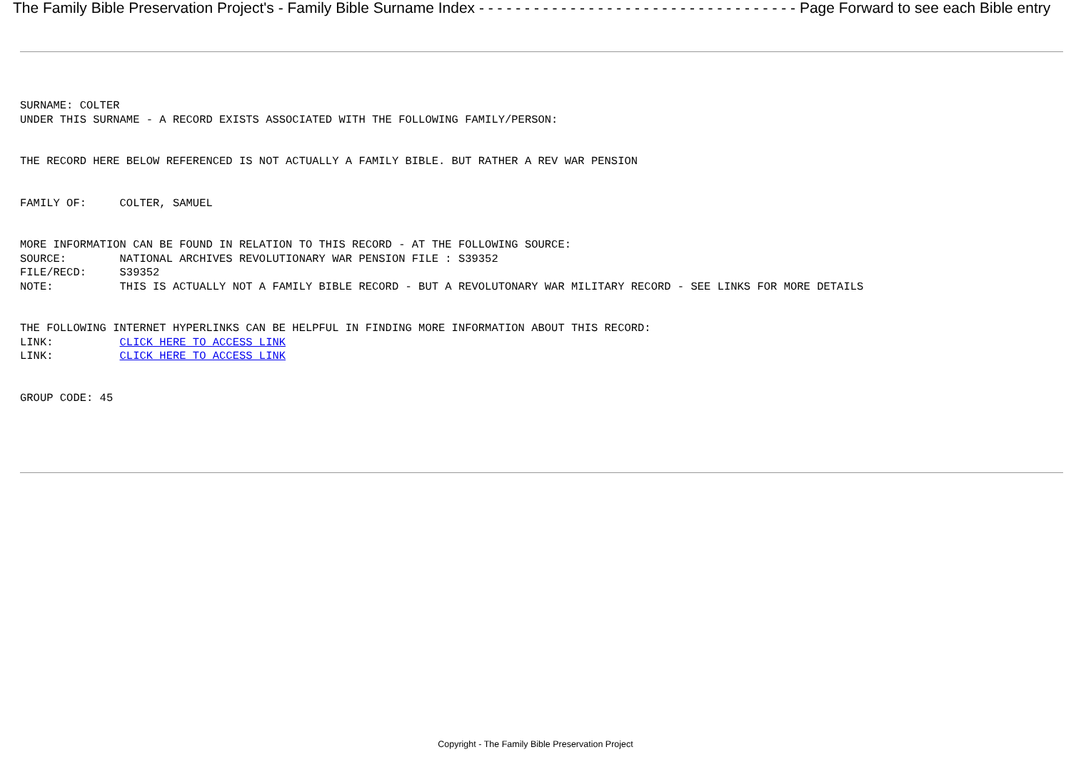The Family Bible Preservation Project's - Family Bible Surname Index - - - - - - - - - - - - - - - - - - - - - - - - - - - - - - - - - - - Page Forward to see each Bible entry
SURNAME: COLTER
UNDER THIS SURNAME - A RECORD EXISTS ASSOCIATED WITH THE FOLLOWING FAMILY/PERSON:


THE RECORD HERE BELOW REFERENCED IS NOT ACTUALLY A FAMILY BIBLE. BUT RATHER A REV WAR PENSION


FAMILY OF:     COLTER, SAMUEL


MORE INFORMATION CAN BE FOUND IN RELATION TO THIS RECORD - AT THE FOLLOWING SOURCE:
SOURCE:        NATIONAL ARCHIVES REVOLUTIONARY WAR PENSION FILE : S39352
FILE/RECD:     S39352
NOTE:          THIS IS ACTUALLY NOT A FAMILY BIBLE RECORD - BUT A REVOLUTONARY WAR MILITARY RECORD - SEE LINKS FOR MORE DETAILS


THE FOLLOWING INTERNET HYPERLINKS CAN BE HELPFUL IN FINDING MORE INFORMATION ABOUT THIS RECORD:
LINK:          CLICK HERE TO ACCESS LINK
LINK:          CLICK HERE TO ACCESS LINK


GROUP CODE: 45
Copyright - The Family Bible Preservation Project